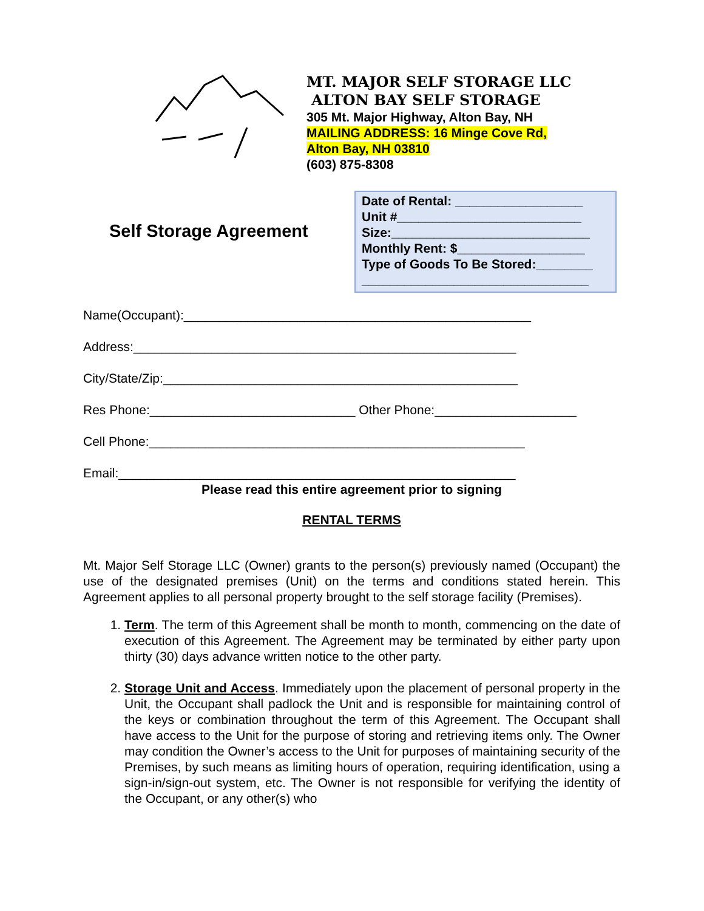MT. MAJOR SELF STORAGE LLC
ALTON BAY SELF STORAGE
305 Mt. Major Highway, Alton Bay, NH
MAILING ADDRESS: 16 Minge Cove Rd,
Alton Bay, NH 03810
(603) 875-8308
Self Storage Agreement
Date of Rental: __________________
Unit #__________________________
Size:____________________________
Monthly Rent: $__________________
Type of Goods To Be Stored:________
________________________________
Name(Occupant):_________________________________________________
Address:______________________________________________________
City/State/Zip:__________________________________________________
Res Phone:_____________________________ Other Phone:____________________
Cell Phone:_____________________________________________________
Email:________________________________________________________
Please read this entire agreement prior to signing
RENTAL TERMS
Mt. Major Self Storage LLC (Owner) grants to the person(s) previously named (Occupant) the use of the designated premises (Unit) on the terms and conditions stated herein. This Agreement applies to all personal property brought to the self storage facility (Premises).
1. Term. The term of this Agreement shall be month to month, commencing on the date of execution of this Agreement. The Agreement may be terminated by either party upon thirty (30) days advance written notice to the other party.
2. Storage Unit and Access. Immediately upon the placement of personal property in the Unit, the Occupant shall padlock the Unit and is responsible for maintaining control of the keys or combination throughout the term of this Agreement. The Occupant shall have access to the Unit for the purpose of storing and retrieving items only. The Owner may condition the Owner’s access to the Unit for purposes of maintaining security of the Premises, by such means as limiting hours of operation, requiring identification, using a sign-in/sign-out system, etc. The Owner is not responsible for verifying the identity of the Occupant, or any other(s) who